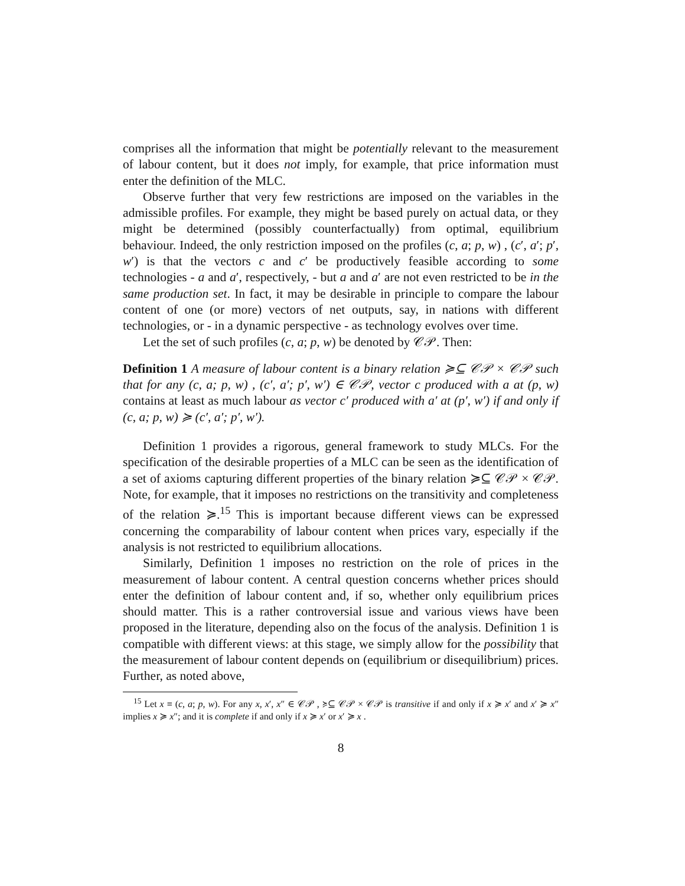comprises all the information that might be potentially relevant to the measurement of labour content, but it does not imply, for example, that price information must enter the definition of the MLC.
Observe further that very few restrictions are imposed on the variables in the admissible profiles. For example, they might be based purely on actual data, or they might be determined (possibly counterfactually) from optimal, equilibrium behaviour. Indeed, the only restriction imposed on the profiles (c, a; p, w) , (c′, a′; p′, w′) is that the vectors c and c′ be productively feasible according to some technologies - a and a′, respectively, - but a and a′ are not even restricted to be in the same production set. In fact, it may be desirable in principle to compare the labour content of one (or more) vectors of net outputs, say, in nations with different technologies, or - in a dynamic perspective - as technology evolves over time.
Let the set of such profiles (c, a; p, w) be denoted by 𝒞𝒫. Then:
Definition 1 A measure of labour content is a binary relation ≽⊆ 𝒞𝒫 × 𝒞𝒫 such that for any (c, a; p, w) , (c′, a′; p′, w′) ∈ 𝒞𝒫, vector c produced with a at (p, w) contains at least as much labour as vector c′ produced with a′ at (p′, w′) if and only if (c, a; p, w) ≽ (c′, a′; p′, w′).
Definition 1 provides a rigorous, general framework to study MLCs. For the specification of the desirable properties of a MLC can be seen as the identification of a set of axioms capturing different properties of the binary relation ≽⊆ 𝒞𝒫 × 𝒞𝒫. Note, for example, that it imposes no restrictions on the transitivity and completeness of the relation ≽.<sup>15</sup> This is important because different views can be expressed concerning the comparability of labour content when prices vary, especially if the analysis is not restricted to equilibrium allocations.
Similarly, Definition 1 imposes no restriction on the role of prices in the measurement of labour content. A central question concerns whether prices should enter the definition of labour content and, if so, whether only equilibrium prices should matter. This is a rather controversial issue and various views have been proposed in the literature, depending also on the focus of the analysis. Definition 1 is compatible with different views: at this stage, we simply allow for the possibility that the measurement of labour content depends on (equilibrium or disequilibrium) prices. Further, as noted above,
<sup>15</sup> Let x ≡ (c, a; p, w). For any x, x′, x″ ∈ 𝒞𝒫 , ≽⊆ 𝒞𝒫 × 𝒞𝒫 is transitive if and only if x ≽ x′ and x′ ≽ x″ implies x ≽ x″; and it is complete if and only if x ≽ x′ or x′ ≽ x .
8